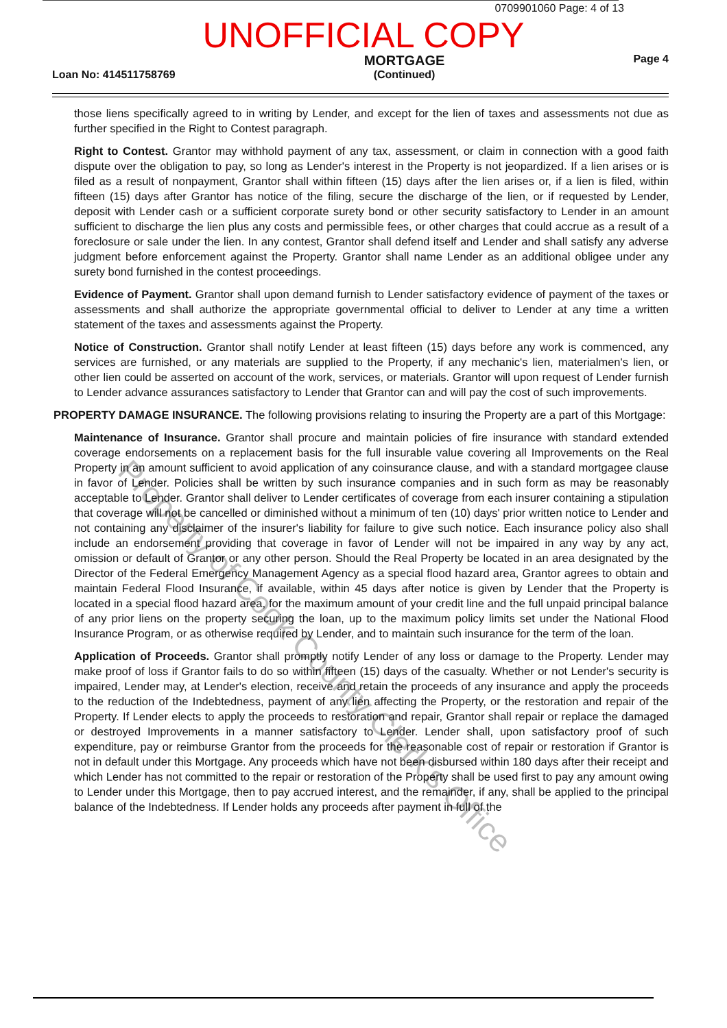0709901060 Page: 4 of 13
UNOFFICIAL COPY
Loan No: 414511758769 MORTGAGE
(Continued) Page 4
those liens specifically agreed to in writing by Lender, and except for the lien of taxes and assessments not due as further specified in the Right to Contest paragraph.
Right to Contest. Grantor may withhold payment of any tax, assessment, or claim in connection with a good faith dispute over the obligation to pay, so long as Lender's interest in the Property is not jeopardized. If a lien arises or is filed as a result of nonpayment, Grantor shall within fifteen (15) days after the lien arises or, if a lien is filed, within fifteen (15) days after Grantor has notice of the filing, secure the discharge of the lien, or if requested by Lender, deposit with Lender cash or a sufficient corporate surety bond or other security satisfactory to Lender in an amount sufficient to discharge the lien plus any costs and permissible fees, or other charges that could accrue as a result of a foreclosure or sale under the lien. In any contest, Grantor shall defend itself and Lender and shall satisfy any adverse judgment before enforcement against the Property. Grantor shall name Lender as an additional obligee under any surety bond furnished in the contest proceedings.
Evidence of Payment. Grantor shall upon demand furnish to Lender satisfactory evidence of payment of the taxes or assessments and shall authorize the appropriate governmental official to deliver to Lender at any time a written statement of the taxes and assessments against the Property.
Notice of Construction. Grantor shall notify Lender at least fifteen (15) days before any work is commenced, any services are furnished, or any materials are supplied to the Property, if any mechanic's lien, materialmen's lien, or other lien could be asserted on account of the work, services, or materials. Grantor will upon request of Lender furnish to Lender advance assurances satisfactory to Lender that Grantor can and will pay the cost of such improvements.
PROPERTY DAMAGE INSURANCE. The following provisions relating to insuring the Property are a part of this Mortgage:
Maintenance of Insurance. Grantor shall procure and maintain policies of fire insurance with standard extended coverage endorsements on a replacement basis for the full insurable value covering all Improvements on the Real Property in an amount sufficient to avoid application of any coinsurance clause, and with a standard mortgagee clause in favor of Lender. Policies shall be written by such insurance companies and in such form as may be reasonably acceptable to Lender. Grantor shall deliver to Lender certificates of coverage from each insurer containing a stipulation that coverage will not be cancelled or diminished without a minimum of ten (10) days' prior written notice to Lender and not containing any disclaimer of the insurer's liability for failure to give such notice. Each insurance policy also shall include an endorsement providing that coverage in favor of Lender will not be impaired in any way by any act, omission or default of Grantor or any other person. Should the Real Property be located in an area designated by the Director of the Federal Emergency Management Agency as a special flood hazard area, Grantor agrees to obtain and maintain Federal Flood Insurance, if available, within 45 days after notice is given by Lender that the Property is located in a special flood hazard area, for the maximum amount of your credit line and the full unpaid principal balance of any prior liens on the property securing the loan, up to the maximum policy limits set under the National Flood Insurance Program, or as otherwise required by Lender, and to maintain such insurance for the term of the loan.
Application of Proceeds. Grantor shall promptly notify Lender of any loss or damage to the Property. Lender may make proof of loss if Grantor fails to do so within fifteen (15) days of the casualty. Whether or not Lender's security is impaired, Lender may, at Lender's election, receive and retain the proceeds of any insurance and apply the proceeds to the reduction of the Indebtedness, payment of any lien affecting the Property, or the restoration and repair of the Property. If Lender elects to apply the proceeds to restoration and repair, Grantor shall repair or replace the damaged or destroyed Improvements in a manner satisfactory to Lender. Lender shall, upon satisfactory proof of such expenditure, pay or reimburse Grantor from the proceeds for the reasonable cost of repair or restoration if Grantor is not in default under this Mortgage. Any proceeds which have not been disbursed within 180 days after their receipt and which Lender has not committed to the repair or restoration of the Property shall be used first to pay any amount owing to Lender under this Mortgage, then to pay accrued interest, and the remainder, if any, shall be applied to the principal balance of the Indebtedness. If Lender holds any proceeds after payment in full of the
Property of Cook County Clerk's Office